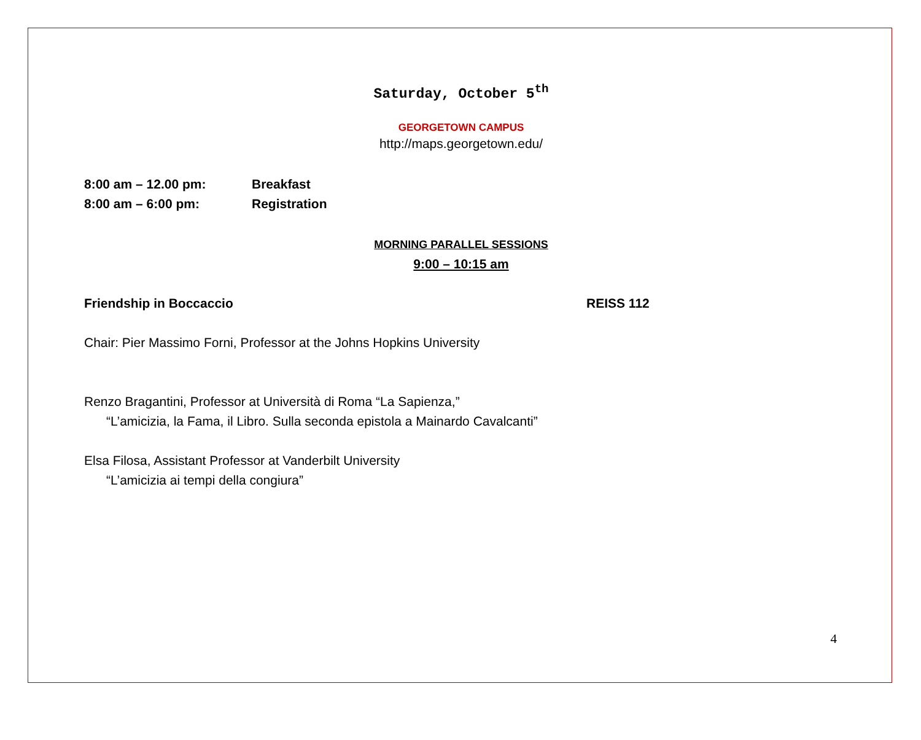Saturday, October 5<sup>th</sup>
GEORGETOWN CAMPUS
http://maps.georgetown.edu/
8:00 am – 12.00 pm: Breakfast
8:00 am – 6:00 pm: Registration
MORNING PARALLEL SESSIONS
9:00 – 10:15 am
Friendship in Boccaccio REISS 112
Chair: Pier Massimo Forni, Professor at the Johns Hopkins University
Renzo Bragantini, Professor at Università di Roma “La Sapienza,”
“L’amicizia, la Fama, il Libro. Sulla seconda epistola a Mainardo Cavalcanti”
Elsa Filosa, Assistant Professor at Vanderbilt University
“L’amicizia ai tempi della congiura”
4